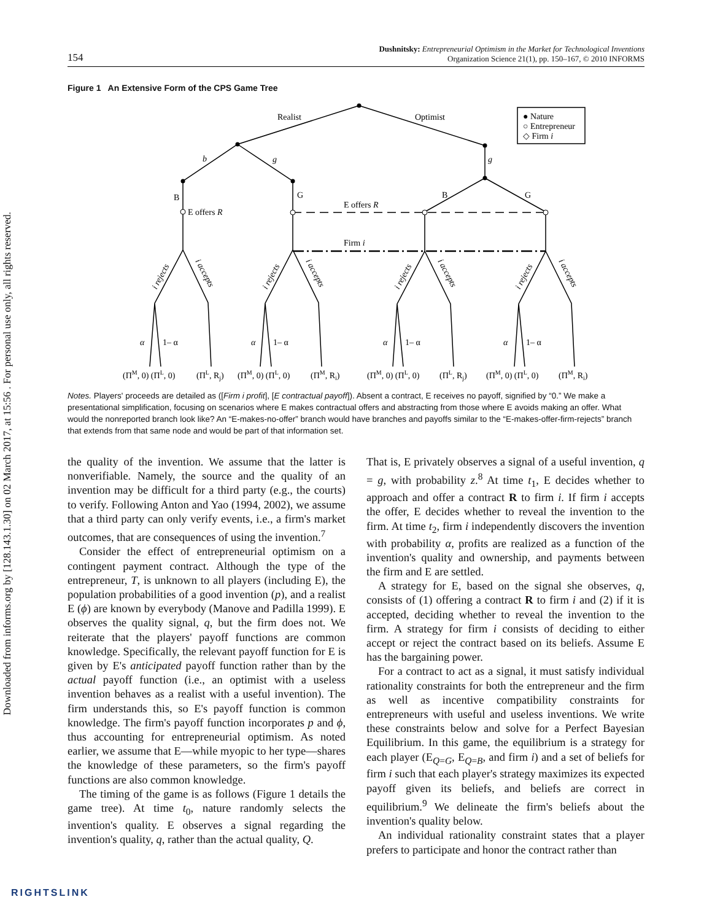Downloaded from informs.org by [128.143.1.30] on 02 March 2017, at 15:56 . For personal use only, all rights reserved.
154 Dushnitsky: Entrepreneurial Optimism in the Market for Technological Inventions
Organization Science 21(1), pp. 150–167, © 2010 INFORMS
Figure 1 An Extensive Form of the CPS Game Tree
Realist
Optimist
● Nature
○ Entrepreneur
◇ Firm i
b
g
g
B
G
B
G
E offers R
E offers R
Firm i
α
1– α
α
1– α
α
1– α
α
1– α
(ΠM, 0) (ΠL, 0)
(ΠL, Rj)
(ΠM, 0) (ΠL, 0)
(ΠM, Ri)
(ΠM, 0) (ΠL, 0)
(ΠL, Rj)
(ΠM, 0) (ΠL, 0)
(ΠM, Ri)
i rejects
i accepts
i rejects
i accepts
i rejects
i accepts
i rejects
i accepts
Notes. Players' proceeds are detailed as ([Firm i profit], [E contractual payoff]). Absent a contract, E receives no payoff, signified by “0.” We make a presentational simplification, focusing on scenarios where E makes contractual offers and abstracting from those where E avoids making an offer. What would the nonreported branch look like? An “E-makes-no-offer” branch would have branches and payoffs similar to the “E-makes-offer-firm-rejects” branch that extends from that same node and would be part of that information set.
the quality of the invention. We assume that the latter is nonverifiable. Namely, the source and the quality of an invention may be difficult for a third party (e.g., the courts) to verify. Following Anton and Yao (1994, 2002), we assume that a third party can only verify events, i.e., a firm's market outcomes, that are consequences of using the invention.<sup>7</sup>
Consider the effect of entrepreneurial optimism on a contingent payment contract. Although the type of the entrepreneur, T, is unknown to all players (including E), the population probabilities of a good invention (p), and a realist E (ϕ) are known by everybody (Manove and Padilla 1999). E observes the quality signal, q, but the firm does not. We reiterate that the players' payoff functions are common knowledge. Specifically, the relevant payoff function for E is given by E's anticipated payoff function rather than by the actual payoff function (i.e., an optimist with a useless invention behaves as a realist with a useful invention). The firm understands this, so E's payoff function is common knowledge. The firm's payoff function incorporates p and ϕ, thus accounting for entrepreneurial optimism. As noted earlier, we assume that E—while myopic to her type—shares the knowledge of these parameters, so the firm's payoff functions are also common knowledge.
The timing of the game is as follows (Figure 1 details the game tree). At time t<sub>0</sub>, nature randomly selects the invention's quality. E observes a signal regarding the invention's quality, q, rather than the actual quality, Q.
That is, E privately observes a signal of a useful invention, q = g, with probability z.<sup>8</sup> At time t<sub>1</sub>, E decides whether to approach and offer a contract R to firm i. If firm i accepts the offer, E decides whether to reveal the invention to the firm. At time t<sub>2</sub>, firm i independently discovers the invention with probability α, profits are realized as a function of the invention's quality and ownership, and payments between the firm and E are settled.
A strategy for E, based on the signal she observes, q, consists of (1) offering a contract R to firm i and (2) if it is accepted, deciding whether to reveal the invention to the firm. A strategy for firm i consists of deciding to either accept or reject the contract based on its beliefs. Assume E has the bargaining power.
For a contract to act as a signal, it must satisfy individual rationality constraints for both the entrepreneur and the firm as well as incentive compatibility constraints for entrepreneurs with useful and useless inventions. We write these constraints below and solve for a Perfect Bayesian Equilibrium. In this game, the equilibrium is a strategy for each player (E<sub>Q=G</sub>, E<sub>Q=B</sub>, and firm i) and a set of beliefs for firm i such that each player's strategy maximizes its expected payoff given its beliefs, and beliefs are correct in equilibrium.<sup>9</sup> We delineate the firm's beliefs about the invention's quality below.
An individual rationality constraint states that a player prefers to participate and honor the contract rather than
RIGHTSLINK